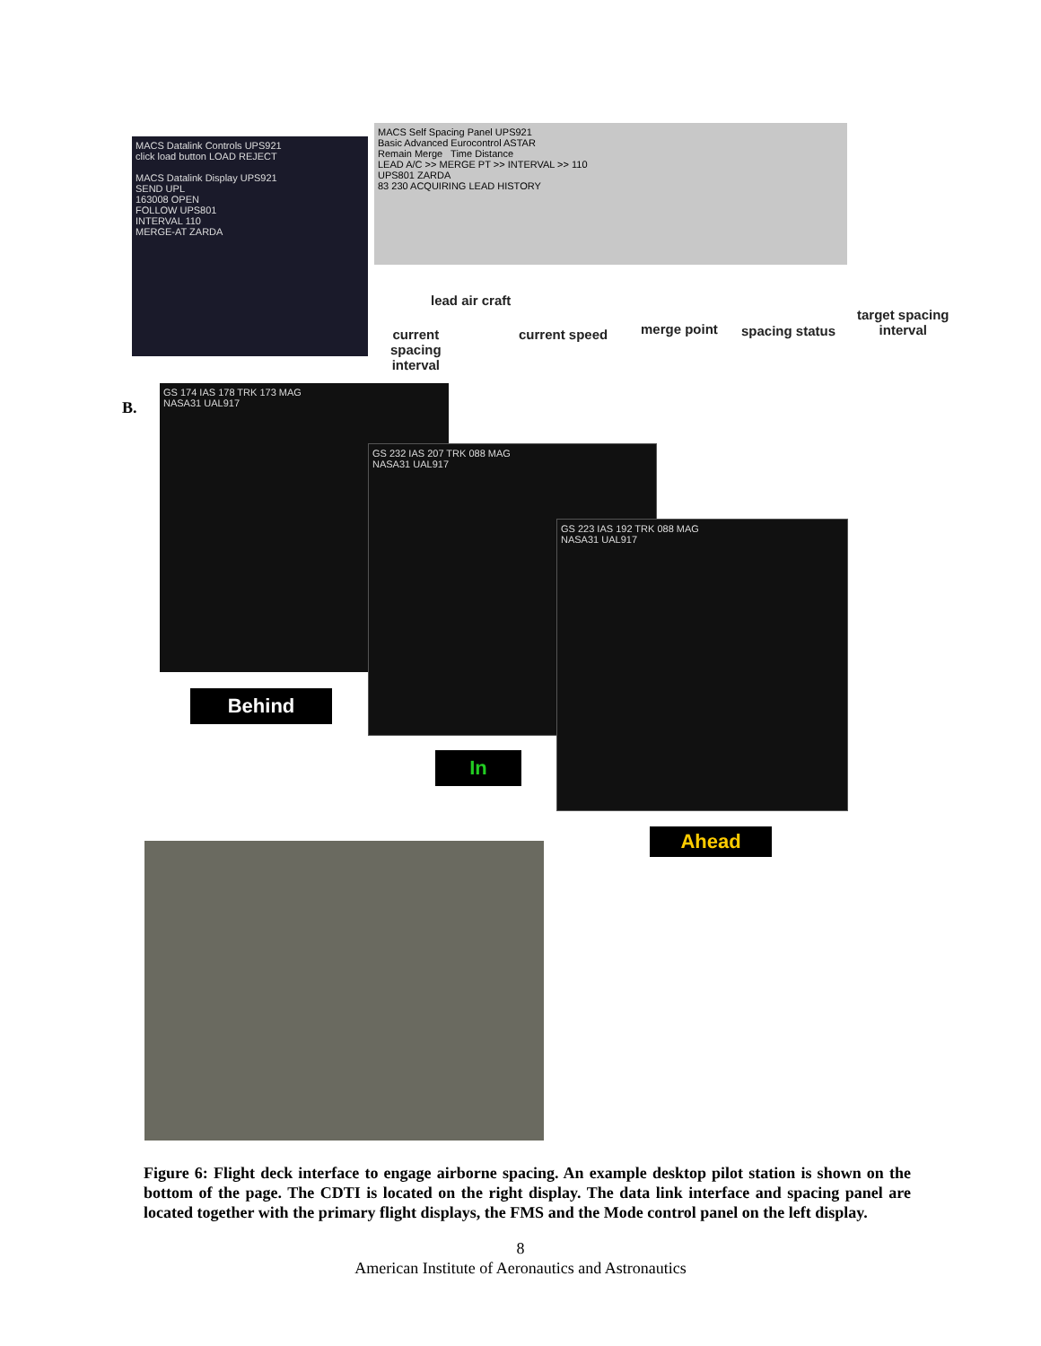MACS Datalink Controls UPS921
click load button LOAD REJECT
MACS Datalink Display UPS921
SEND UPL
163008 OPEN
FOLLOW UPS801
INTERVAL 110
MERGE-AT ZARDA
MACS Self Spacing Panel UPS921
Basic Advanced Eurocontrol ASTAR
Remain Merge Time Distance
LEAD A/C >> MERGE PT >> INTERVAL >> 110
UPS801 ZARDA
83 230 ACQUIRING LEAD HISTORY
lead air craft
current
spacing
interval
current speed merge point spacing status
target spacing
interval
B.
GS 174 IAS 178 TRK 173 MAG
NASA31 UAL917
GS 232 IAS 207 TRK 088 MAG
NASA31 UAL917
GS 223 IAS 192 TRK 088 MAG
NASA31 UAL917
Behind
In
Ahead
Figure 6: Flight deck interface to engage airborne spacing. An example desktop pilot station is shown on the bottom of the page. The CDTI is located on the right display. The data link interface and spacing panel are located together with the primary flight displays, the FMS and the Mode control panel on the left display.
8
American Institute of Aeronautics and Astronautics